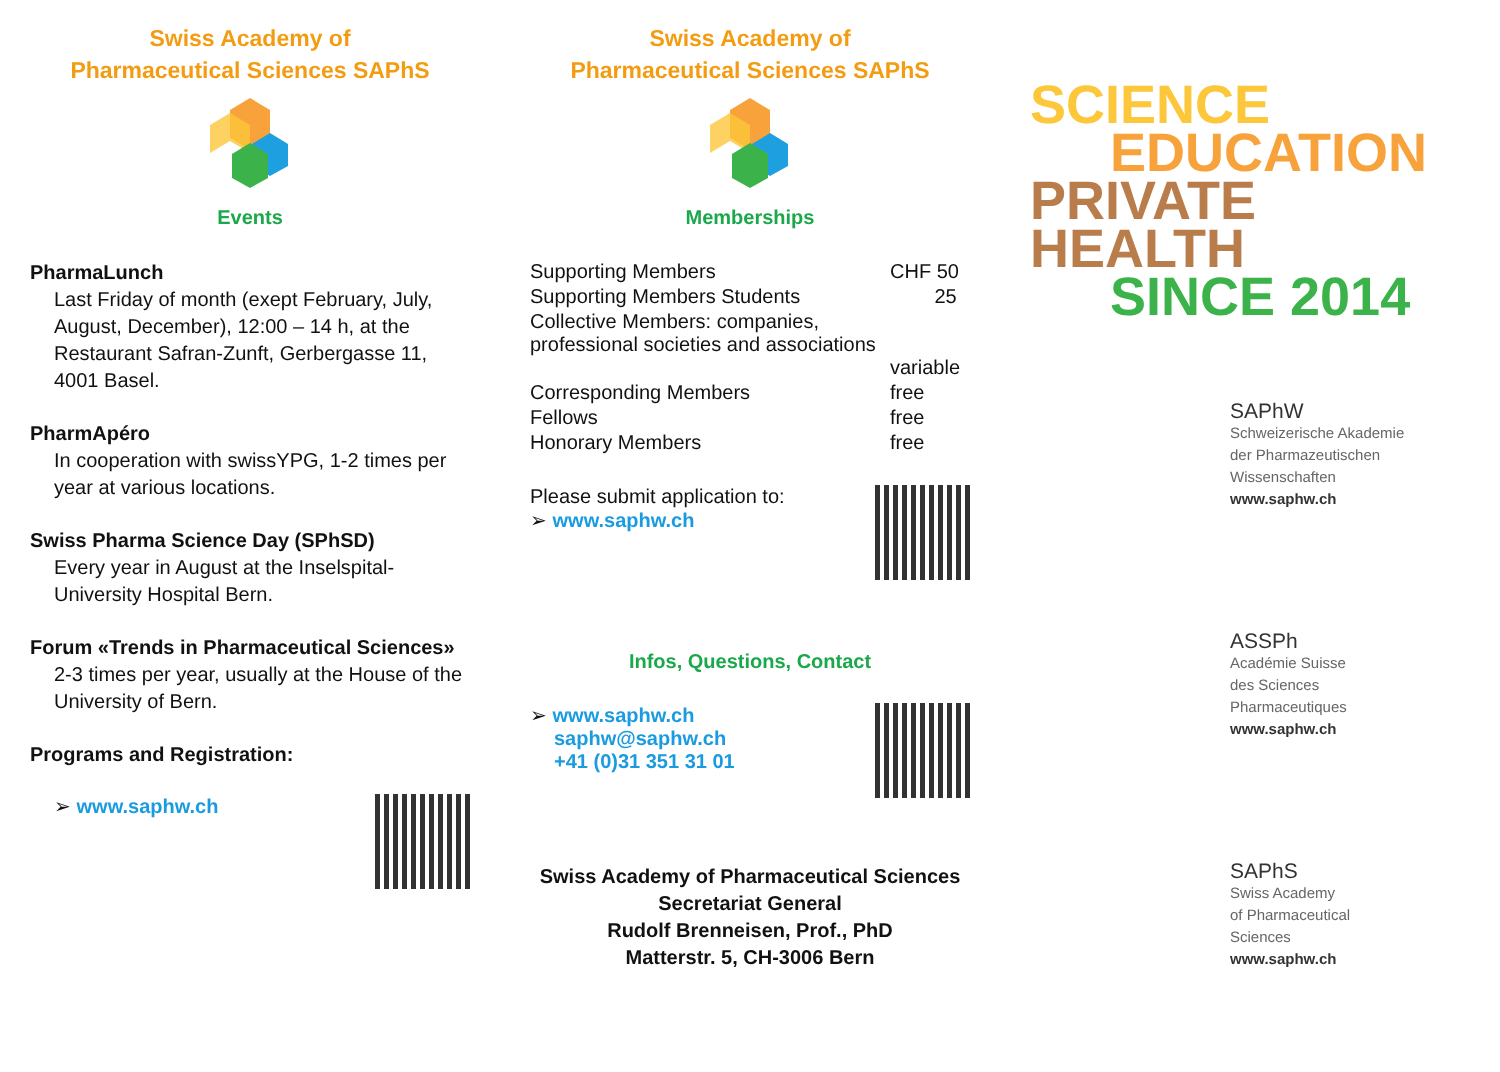Swiss Academy of
Pharmaceutical Sciences SAPhS
Events
PharmaLunch
Last Friday of month (exept February, July, August, December), 12:00 – 14 h, at the Restaurant Safran-Zunft, Gerbergasse 11, 4001 Basel.
PharmApéro
In cooperation with swissYPG, 1-2 times per year at various locations.
Swiss Pharma Science Day (SPhSD)
Every year in August at the Inselspital-University Hospital Bern.
Forum «Trends in Pharmaceutical Sciences»
2-3 times per year, usually at the House of the University of Bern.
Programs and Registration:
➢ www.saphw.ch
Swiss Academy of
Pharmaceutical Sciences SAPhS
Memberships
| Supporting Members | CHF 50 |
| Supporting Members Students | 25 |
| Collective Members: companies, professional societies and associations | variable |
| Corresponding Members | free |
| Fellows | free |
| Honorary Members | free |
Please submit application to:
➢ www.saphw.ch
Infos, Questions, Contact
➢ www.saphw.ch
saphw@saphw.ch
+41 (0)31 351 31 01
Swiss Academy of Pharmaceutical Sciences
Secretariat General
Rudolf Brenneisen, Prof., PhD
Matterstr. 5, CH-3006 Bern
SCIENCE
EDUCATION
PRIVATE HEALTH
SINCE 2014
SAPhW
Schweizerische Akademie
der Pharmazeutischen
Wissenschaften
www.saphw.ch
ASSPh
Académie Suisse
des Sciences
Pharmaceutiques
www.saphw.ch
SAPhS
Swiss Academy
of Pharmaceutical
Sciences
www.saphw.ch